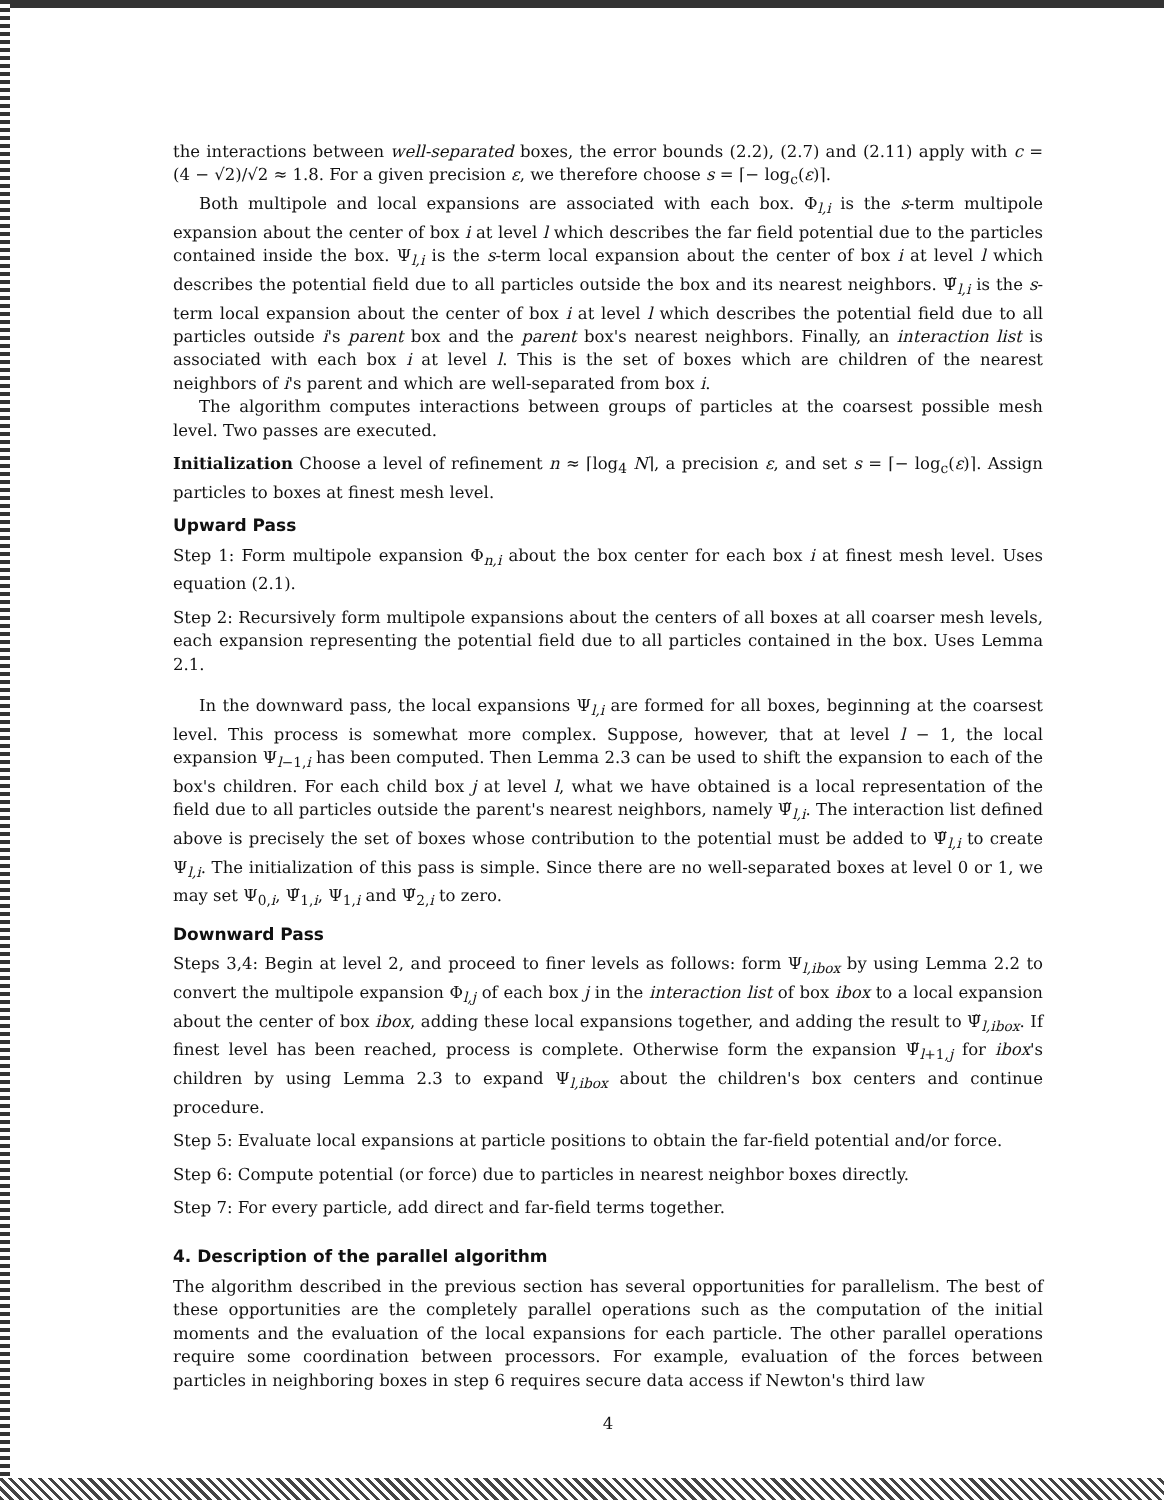the interactions between well-separated boxes, the error bounds (2.2), (2.7) and (2.11) apply with c = (4 − √2)/√2 ≈ 1.8. For a given precision ε, we therefore choose s = ⌈− log<sub>c</sub>(ε)⌉.
Both multipole and local expansions are associated with each box. Φ<sub>l,i</sub> is the s-term multipole expansion about the center of box i at level l which describes the far field potential due to the particles contained inside the box. Ψ<sub>l,i</sub> is the s-term local expansion about the center of box i at level l which describes the potential field due to all particles outside the box and its nearest neighbors. Ψ̃<sub>l,i</sub> is the s-term local expansion about the center of box i at level l which describes the potential field due to all particles outside i's parent box and the parent box's nearest neighbors. Finally, an interaction list is associated with each box i at level l. This is the set of boxes which are children of the nearest neighbors of i's parent and which are well-separated from box i.
The algorithm computes interactions between groups of particles at the coarsest possible mesh level. Two passes are executed.
Initialization Choose a level of refinement n ≈ ⌈log<sub>4</sub> N⌉, a precision ε, and set s = ⌈− log<sub>c</sub>(ε)⌉. Assign particles to boxes at finest mesh level.
Upward Pass
Step 1: Form multipole expansion Φ<sub>n,i</sub> about the box center for each box i at finest mesh level. Uses equation (2.1).
Step 2: Recursively form multipole expansions about the centers of all boxes at all coarser mesh levels, each expansion representing the potential field due to all particles contained in the box. Uses Lemma 2.1.
In the downward pass, the local expansions Ψ<sub>l,i</sub> are formed for all boxes, beginning at the coarsest level. This process is somewhat more complex. Suppose, however, that at level l − 1, the local expansion Ψ<sub>l−1,i</sub> has been computed. Then Lemma 2.3 can be used to shift the expansion to each of the box's children. For each child box j at level l, what we have obtained is a local representation of the field due to all particles outside the parent's nearest neighbors, namely Ψ̃<sub>l,i</sub>. The interaction list defined above is precisely the set of boxes whose contribution to the potential must be added to Ψ̃<sub>l,i</sub> to create Ψ<sub>l,i</sub>. The initialization of this pass is simple. Since there are no well-separated boxes at level 0 or 1, we may set Ψ<sub>0,i</sub>, Ψ̃<sub>1,i</sub>, Ψ<sub>1,i</sub> and Ψ̃<sub>2,i</sub> to zero.
Downward Pass
Steps 3,4: Begin at level 2, and proceed to finer levels as follows: form Ψ<sub>l,ibox</sub> by using Lemma 2.2 to convert the multipole expansion Φ<sub>l,j</sub> of each box j in the interaction list of box ibox to a local expansion about the center of box ibox, adding these local expansions together, and adding the result to Ψ̃<sub>l,ibox</sub>. If finest level has been reached, process is complete. Otherwise form the expansion Ψ̃<sub>l+1,j</sub> for ibox's children by using Lemma 2.3 to expand Ψ<sub>l,ibox</sub> about the children's box centers and continue procedure.
Step 5: Evaluate local expansions at particle positions to obtain the far-field potential and/or force.
Step 6: Compute potential (or force) due to particles in nearest neighbor boxes directly.
Step 7: For every particle, add direct and far-field terms together.
4. Description of the parallel algorithm
The algorithm described in the previous section has several opportunities for parallelism. The best of these opportunities are the completely parallel operations such as the computation of the initial moments and the evaluation of the local expansions for each particle. The other parallel operations require some coordination between processors. For example, evaluation of the forces between particles in neighboring boxes in step 6 requires secure data access if Newton's third law
4